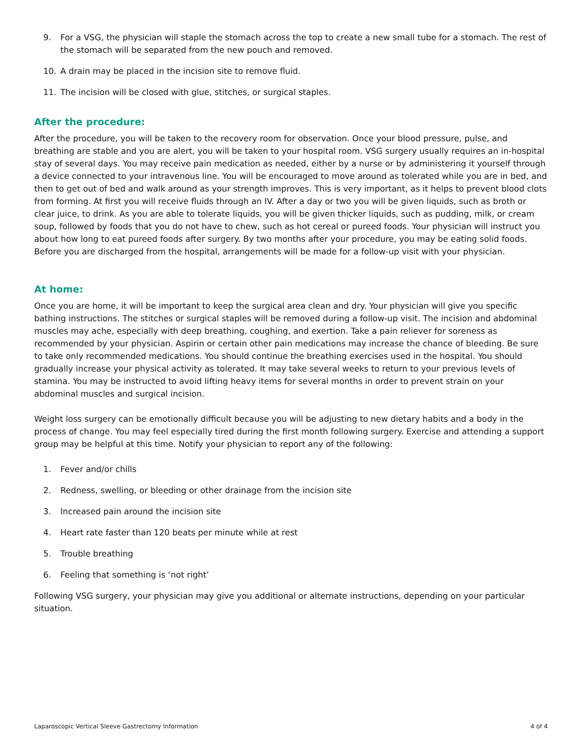9. For a VSG, the physician will staple the stomach across the top to create a new small tube for a stomach. The rest of the stomach will be separated from the new pouch and removed.
10. A drain may be placed in the incision site to remove fluid.
11. The incision will be closed with glue, stitches, or surgical staples.
After the procedure:
After the procedure, you will be taken to the recovery room for observation. Once your blood pressure, pulse, and breathing are stable and you are alert, you will be taken to your hospital room. VSG surgery usually requires an in-hospital stay of several days. You may receive pain medication as needed, either by a nurse or by administering it yourself through a device connected to your intravenous line. You will be encouraged to move around as tolerated while you are in bed, and then to get out of bed and walk around as your strength improves. This is very important, as it helps to prevent blood clots from forming. At first you will receive fluids through an IV. After a day or two you will be given liquids, such as broth or clear juice, to drink. As you are able to tolerate liquids, you will be given thicker liquids, such as pudding, milk, or cream soup, followed by foods that you do not have to chew, such as hot cereal or pureed foods. Your physician will instruct you about how long to eat pureed foods after surgery. By two months after your procedure, you may be eating solid foods. Before you are discharged from the hospital, arrangements will be made for a follow-up visit with your physician.
At home:
Once you are home, it will be important to keep the surgical area clean and dry. Your physician will give you specific bathing instructions. The stitches or surgical staples will be removed during a follow-up visit. The incision and abdominal muscles may ache, especially with deep breathing, coughing, and exertion. Take a pain reliever for soreness as recommended by your physician. Aspirin or certain other pain medications may increase the chance of bleeding. Be sure to take only recommended medications. You should continue the breathing exercises used in the hospital. You should gradually increase your physical activity as tolerated. It may take several weeks to return to your previous levels of stamina. You may be instructed to avoid lifting heavy items for several months in order to prevent strain on your abdominal muscles and surgical incision.
Weight loss surgery can be emotionally difficult because you will be adjusting to new dietary habits and a body in the process of change. You may feel especially tired during the first month following surgery. Exercise and attending a support group may be helpful at this time. Notify your physician to report any of the following:
1. Fever and/or chills
2. Redness, swelling, or bleeding or other drainage from the incision site
3. Increased pain around the incision site
4. Heart rate faster than 120 beats per minute while at rest
5. Trouble breathing
6. Feeling that something is ‘not right’
Following VSG surgery, your physician may give you additional or alternate instructions, depending on your particular situation.
Laparoscopic Vertical Sleeve Gastrectomy Information 4 of 4